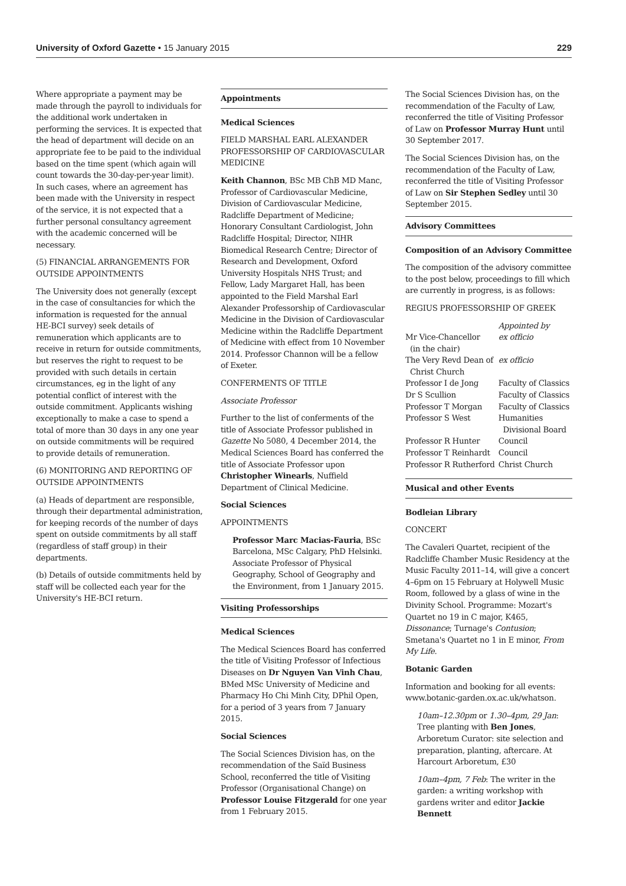University of Oxford Gazette • 15 January 2015 229
Where appropriate a payment may be made through the payroll to individuals for the additional work undertaken in performing the services. It is expected that the head of department will decide on an appropriate fee to be paid to the individual based on the time spent (which again will count towards the 30-day-per-year limit). In such cases, where an agreement has been made with the University in respect of the service, it is not expected that a further personal consultancy agreement with the academic concerned will be necessary.
(5) FINANCIAL ARRANGEMENTS FOR OUTSIDE APPOINTMENTS
The University does not generally (except in the case of consultancies for which the information is requested for the annual HE-BCI survey) seek details of remuneration which applicants are to receive in return for outside commitments, but reserves the right to request to be provided with such details in certain circumstances, eg in the light of any potential conflict of interest with the outside commitment. Applicants wishing exceptionally to make a case to spend a total of more than 30 days in any one year on outside commitments will be required to provide details of remuneration.
(6) MONITORING AND REPORTING OF OUTSIDE APPOINTMENTS
(a) Heads of department are responsible, through their departmental administration, for keeping records of the number of days spent on outside commitments by all staff (regardless of staff group) in their departments.
(b) Details of outside commitments held by staff will be collected each year for the University's HE-BCI return.
Appointments
Medical Sciences
FIELD MARSHAL EARL ALEXANDER PROFESSORSHIP OF CARDIOVASCULAR MEDICINE
Keith Channon, BSc MB ChB MD Manc, Professor of Cardiovascular Medicine, Division of Cardiovascular Medicine, Radcliffe Department of Medicine; Honorary Consultant Cardiologist, John Radcliffe Hospital; Director, NIHR Biomedical Research Centre; Director of Research and Development, Oxford University Hospitals NHS Trust; and Fellow, Lady Margaret Hall, has been appointed to the Field Marshal Earl Alexander Professorship of Cardiovascular Medicine in the Division of Cardiovascular Medicine within the Radcliffe Department of Medicine with effect from 10 November 2014. Professor Channon will be a fellow of Exeter.
CONFERMENTS OF TITLE
Associate Professor
Further to the list of conferments of the title of Associate Professor published in Gazette No 5080, 4 December 2014, the Medical Sciences Board has conferred the title of Associate Professor upon Christopher Winearls, Nuffield Department of Clinical Medicine.
Social Sciences
APPOINTMENTS
Professor Marc Macias-Fauria, BSc Barcelona, MSc Calgary, PhD Helsinki. Associate Professor of Physical Geography, School of Geography and the Environment, from 1 January 2015.
Visiting Professorships
Medical Sciences
The Medical Sciences Board has conferred the title of Visiting Professor of Infectious Diseases on Dr Nguyen Van Vinh Chau, BMed MSc University of Medicine and Pharmacy Ho Chi Minh City, DPhil Open, for a period of 3 years from 7 January 2015.
Social Sciences
The Social Sciences Division has, on the recommendation of the Saïd Business School, reconferred the title of Visiting Professor (Organisational Change) on Professor Louise Fitzgerald for one year from 1 February 2015.
The Social Sciences Division has, on the recommendation of the Faculty of Law, reconferred the title of Visiting Professor of Law on Professor Murray Hunt until 30 September 2017.
The Social Sciences Division has, on the recommendation of the Faculty of Law, reconferred the title of Visiting Professor of Law on Sir Stephen Sedley until 30 September 2015.
Advisory Committees
Composition of an Advisory Committee
The composition of the advisory committee to the post below, proceedings to fill which are currently in progress, is as follows:
REGIUS PROFESSORSHIP OF GREEK
| | Appointed by |
| Mr Vice-Chancellor (in the chair) | ex officio |
| The Very Revd Dean of Christ Church | ex officio |
| Professor I de Jong | Faculty of Classics |
| Dr S Scullion | Faculty of Classics |
| Professor T Morgan | Faculty of Classics |
| Professor S West | Humanities Divisional Board |
| Professor R Hunter | Council |
| Professor T Reinhardt | Council |
| Professor R Rutherford | Christ Church |
Musical and other Events
Bodleian Library
CONCERT
The Cavaleri Quartet, recipient of the Radcliffe Chamber Music Residency at the Music Faculty 2011–14, will give a concert 4–6pm on 15 February at Holywell Music Room, followed by a glass of wine in the Divinity School. Programme: Mozart's Quartet no 19 in C major, K465, Dissonance; Turnage's Contusion; Smetana's Quartet no 1 in E minor, From My Life.
Botanic Garden
Information and booking for all events: www.botanic-garden.ox.ac.uk/whatson.
10am–12.30pm or 1.30–4pm, 29 Jan: Tree planting with Ben Jones, Arboretum Curator: site selection and preparation, planting, aftercare. At Harcourt Arboretum, £30
10am–4pm, 7 Feb: The writer in the garden: a writing workshop with gardens writer and editor Jackie Bennett